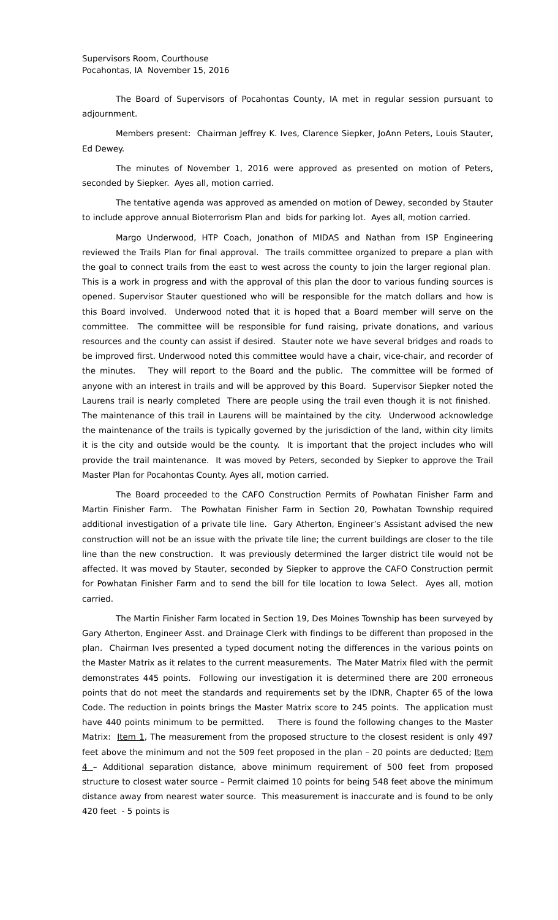Supervisors Room, Courthouse
Pocahontas, IA November 15, 2016
The Board of Supervisors of Pocahontas County, IA met in regular session pursuant to adjournment.
Members present: Chairman Jeffrey K. Ives, Clarence Siepker, JoAnn Peters, Louis Stauter, Ed Dewey.
The minutes of November 1, 2016 were approved as presented on motion of Peters, seconded by Siepker. Ayes all, motion carried.
The tentative agenda was approved as amended on motion of Dewey, seconded by Stauter to include approve annual Bioterrorism Plan and bids for parking lot. Ayes all, motion carried.
Margo Underwood, HTP Coach, Jonathon of MIDAS and Nathan from ISP Engineering reviewed the Trails Plan for final approval. The trails committee organized to prepare a plan with the goal to connect trails from the east to west across the county to join the larger regional plan. This is a work in progress and with the approval of this plan the door to various funding sources is opened. Supervisor Stauter questioned who will be responsible for the match dollars and how is this Board involved. Underwood noted that it is hoped that a Board member will serve on the committee. The committee will be responsible for fund raising, private donations, and various resources and the county can assist if desired. Stauter note we have several bridges and roads to be improved first. Underwood noted this committee would have a chair, vice-chair, and recorder of the minutes. They will report to the Board and the public. The committee will be formed of anyone with an interest in trails and will be approved by this Board. Supervisor Siepker noted the Laurens trail is nearly completed There are people using the trail even though it is not finished. The maintenance of this trail in Laurens will be maintained by the city. Underwood acknowledge the maintenance of the trails is typically governed by the jurisdiction of the land, within city limits it is the city and outside would be the county. It is important that the project includes who will provide the trail maintenance. It was moved by Peters, seconded by Siepker to approve the Trail Master Plan for Pocahontas County. Ayes all, motion carried.
The Board proceeded to the CAFO Construction Permits of Powhatan Finisher Farm and Martin Finisher Farm. The Powhatan Finisher Farm in Section 20, Powhatan Township required additional investigation of a private tile line. Gary Atherton, Engineer’s Assistant advised the new construction will not be an issue with the private tile line; the current buildings are closer to the tile line than the new construction. It was previously determined the larger district tile would not be affected. It was moved by Stauter, seconded by Siepker to approve the CAFO Construction permit for Powhatan Finisher Farm and to send the bill for tile location to Iowa Select. Ayes all, motion carried.
The Martin Finisher Farm located in Section 19, Des Moines Township has been surveyed by Gary Atherton, Engineer Asst. and Drainage Clerk with findings to be different than proposed in the plan. Chairman Ives presented a typed document noting the differences in the various points on the Master Matrix as it relates to the current measurements. The Mater Matrix filed with the permit demonstrates 445 points. Following our investigation it is determined there are 200 erroneous points that do not meet the standards and requirements set by the IDNR, Chapter 65 of the Iowa Code. The reduction in points brings the Master Matrix score to 245 points. The application must have 440 points minimum to be permitted. There is found the following changes to the Master Matrix: Item 1, The measurement from the proposed structure to the closest resident is only 497 feet above the minimum and not the 509 feet proposed in the plan – 20 points are deducted; Item 4 – Additional separation distance, above minimum requirement of 500 feet from proposed structure to closest water source – Permit claimed 10 points for being 548 feet above the minimum distance away from nearest water source. This measurement is inaccurate and is found to be only 420 feet - 5 points is